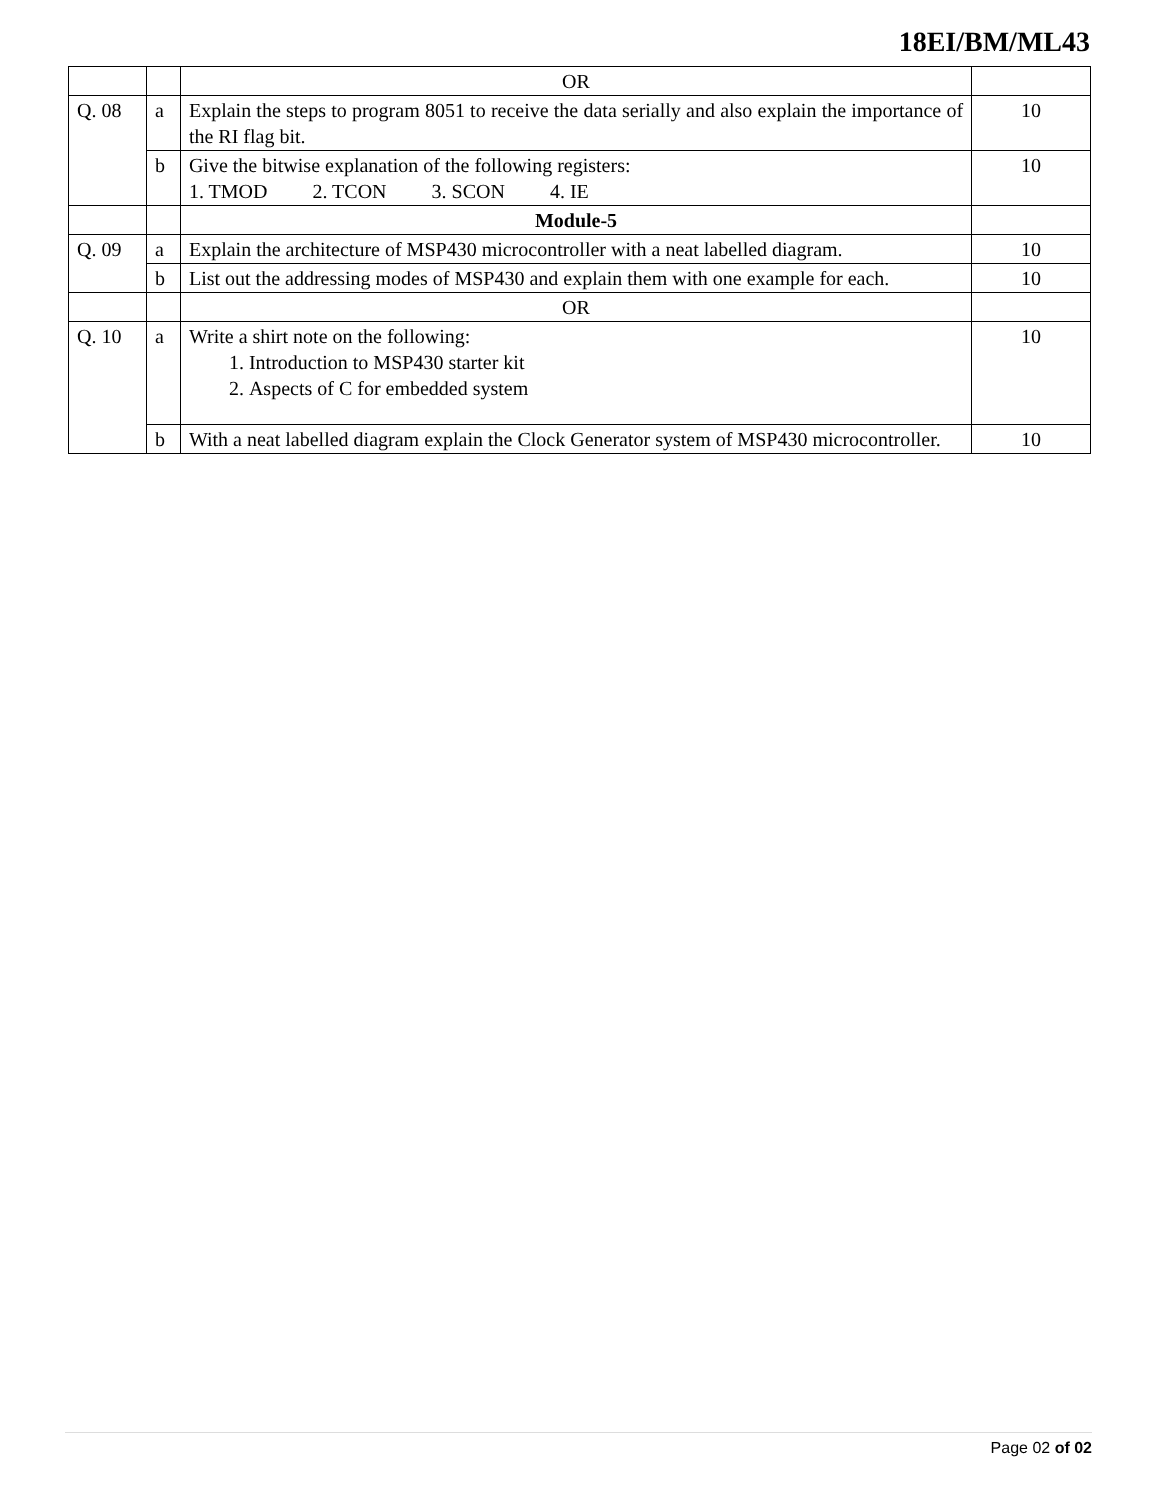18EI/BM/ML43
| | | OR | |
| Q. 08 | a | Explain the steps to program 8051 to receive the data serially and also explain the importance of the RI flag bit. | 10 |
| | b | Give the bitwise explanation of the following registers: 1. TMOD 2. TCON 3. SCON 4. IE | 10 |
| | | Module-5 | |
| Q. 09 | a | Explain the architecture of MSP430 microcontroller with a neat labelled diagram. | 10 |
| | b | List out the addressing modes of MSP430 and explain them with one example for each. | 10 |
| | | OR | |
| Q. 10 | a | Write a shirt note on the following: 1. Introduction to MSP430 starter kit 2. Aspects of C for embedded system | 10 |
| | b | With a neat labelled diagram explain the Clock Generator system of MSP430 microcontroller. | 10 |
Page 02 of 02